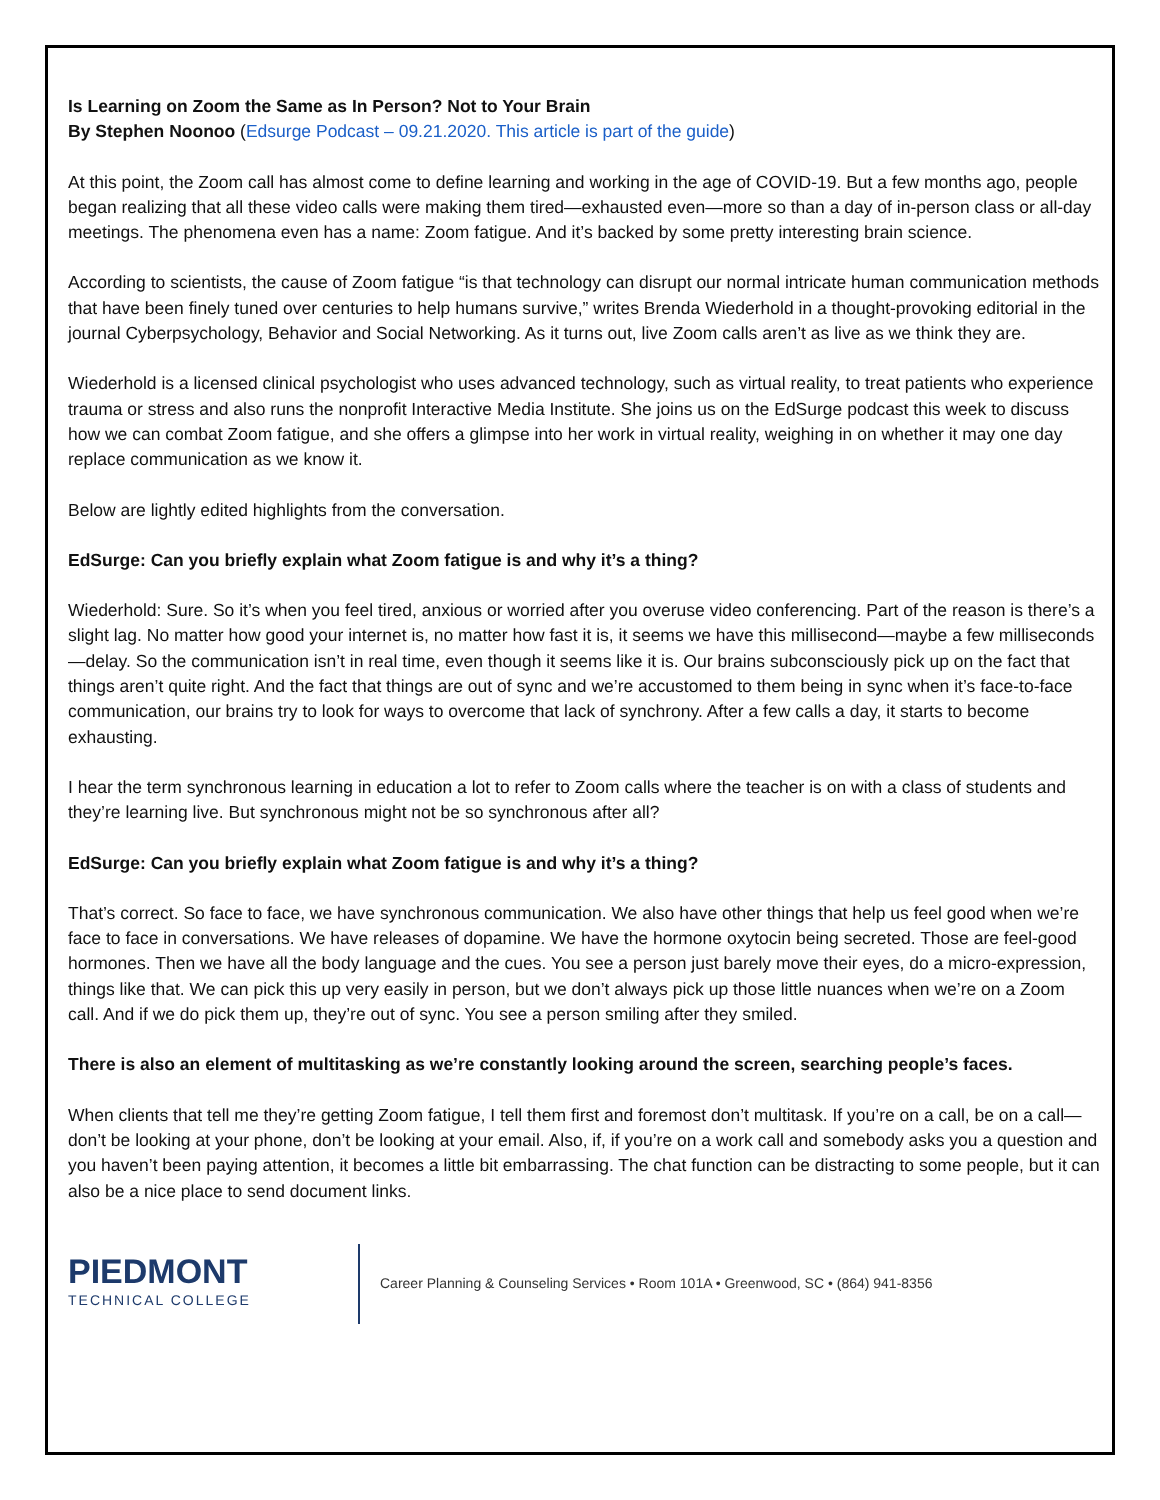Is Learning on Zoom the Same as In Person? Not to Your Brain
By Stephen Noonoo (Edsurge Podcast – 09.21.2020. This article is part of the guide)
At this point, the Zoom call has almost come to define learning and working in the age of COVID-19. But a few months ago, people began realizing that all these video calls were making them tired—exhausted even—more so than a day of in-person class or all-day meetings. The phenomena even has a name: Zoom fatigue. And it’s backed by some pretty interesting brain science.
According to scientists, the cause of Zoom fatigue “is that technology can disrupt our normal intricate human communication methods that have been finely tuned over centuries to help humans survive,” writes Brenda Wiederhold in a thought-provoking editorial in the journal Cyberpsychology, Behavior and Social Networking. As it turns out, live Zoom calls aren’t as live as we think they are.
Wiederhold is a licensed clinical psychologist who uses advanced technology, such as virtual reality, to treat patients who experience trauma or stress and also runs the nonprofit Interactive Media Institute. She joins us on the EdSurge podcast this week to discuss how we can combat Zoom fatigue, and she offers a glimpse into her work in virtual reality, weighing in on whether it may one day replace communication as we know it.
Below are lightly edited highlights from the conversation.
EdSurge: Can you briefly explain what Zoom fatigue is and why it’s a thing?
Wiederhold: Sure. So it’s when you feel tired, anxious or worried after you overuse video conferencing. Part of the reason is there’s a slight lag. No matter how good your internet is, no matter how fast it is, it seems we have this millisecond—maybe a few milliseconds—delay. So the communication isn’t in real time, even though it seems like it is. Our brains subconsciously pick up on the fact that things aren’t quite right. And the fact that things are out of sync and we’re accustomed to them being in sync when it’s face-to-face communication, our brains try to look for ways to overcome that lack of synchrony. After a few calls a day, it starts to become exhausting.
I hear the term synchronous learning in education a lot to refer to Zoom calls where the teacher is on with a class of students and they’re learning live. But synchronous might not be so synchronous after all?
EdSurge: Can you briefly explain what Zoom fatigue is and why it’s a thing?
That’s correct. So face to face, we have synchronous communication. We also have other things that help us feel good when we’re face to face in conversations. We have releases of dopamine. We have the hormone oxytocin being secreted. Those are feel-good hormones. Then we have all the body language and the cues. You see a person just barely move their eyes, do a micro-expression, things like that. We can pick this up very easily in person, but we don’t always pick up those little nuances when we’re on a Zoom call. And if we do pick them up, they’re out of sync. You see a person smiling after they smiled.
There is also an element of multitasking as we’re constantly looking around the screen, searching people’s faces.
When clients that tell me they’re getting Zoom fatigue, I tell them first and foremost don’t multitask. If you’re on a call, be on a call—don’t be looking at your phone, don’t be looking at your email. Also, if, if you’re on a work call and somebody asks you a question and you haven’t been paying attention, it becomes a little bit embarrassing. The chat function can be distracting to some people, but it can also be a nice place to send document links.
PIEDMONT
TECHNICAL COLLEGE
Career Planning & Counseling Services • Room 101A • Greenwood, SC • (864) 941-8356